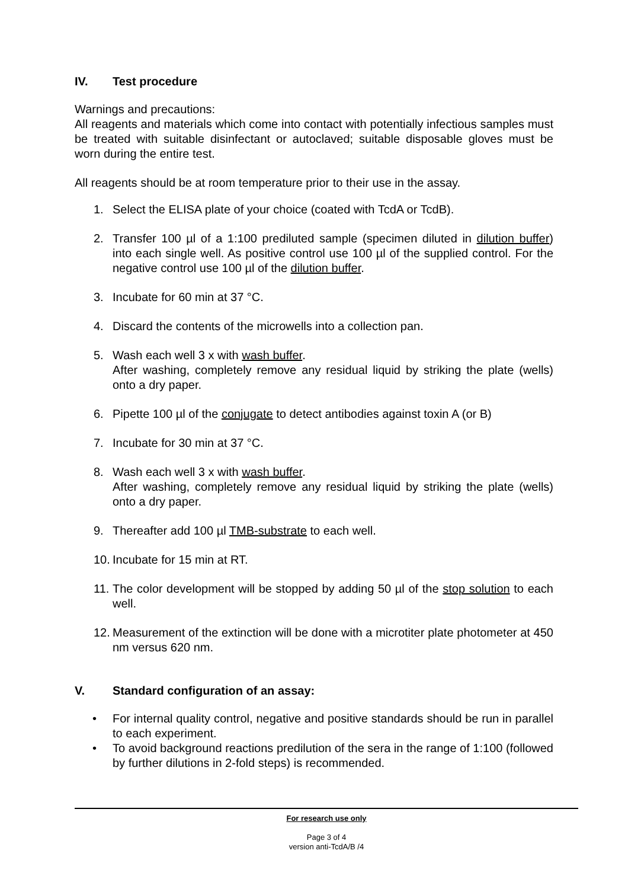IV. Test procedure
Warnings and precautions:
All reagents and materials which come into contact with potentially infectious samples must be treated with suitable disinfectant or autoclaved; suitable disposable gloves must be worn during the entire test.
All reagents should be at room temperature prior to their use in the assay.
1. Select the ELISA plate of your choice (coated with TcdA or TcdB).
2. Transfer 100 µl of a 1:100 prediluted sample (specimen diluted in dilution buffer) into each single well. As positive control use 100 µl of the supplied control. For the negative control use 100 µl of the dilution buffer.
3. Incubate for 60 min at 37 °C.
4. Discard the contents of the microwells into a collection pan.
5. Wash each well 3 x with wash buffer.
After washing, completely remove any residual liquid by striking the plate (wells) onto a dry paper.
6. Pipette 100 µl of the conjugate to detect antibodies against toxin A (or B)
7. Incubate for 30 min at 37 °C.
8. Wash each well 3 x with wash buffer.
After washing, completely remove any residual liquid by striking the plate (wells) onto a dry paper.
9. Thereafter add 100 µl TMB-substrate to each well.
10. Incubate for 15 min at RT.
11. The color development will be stopped by adding 50 µl of the stop solution to each well.
12. Measurement of the extinction will be done with a microtiter plate photometer at 450 nm versus 620 nm.
V. Standard configuration of an assay:
• For internal quality control, negative and positive standards should be run in parallel to each experiment.
• To avoid background reactions predilution of the sera in the range of 1:100 (followed by further dilutions in 2-fold steps) is recommended.
For research use only
Page 3 of 4
version anti-TcdA/B /4